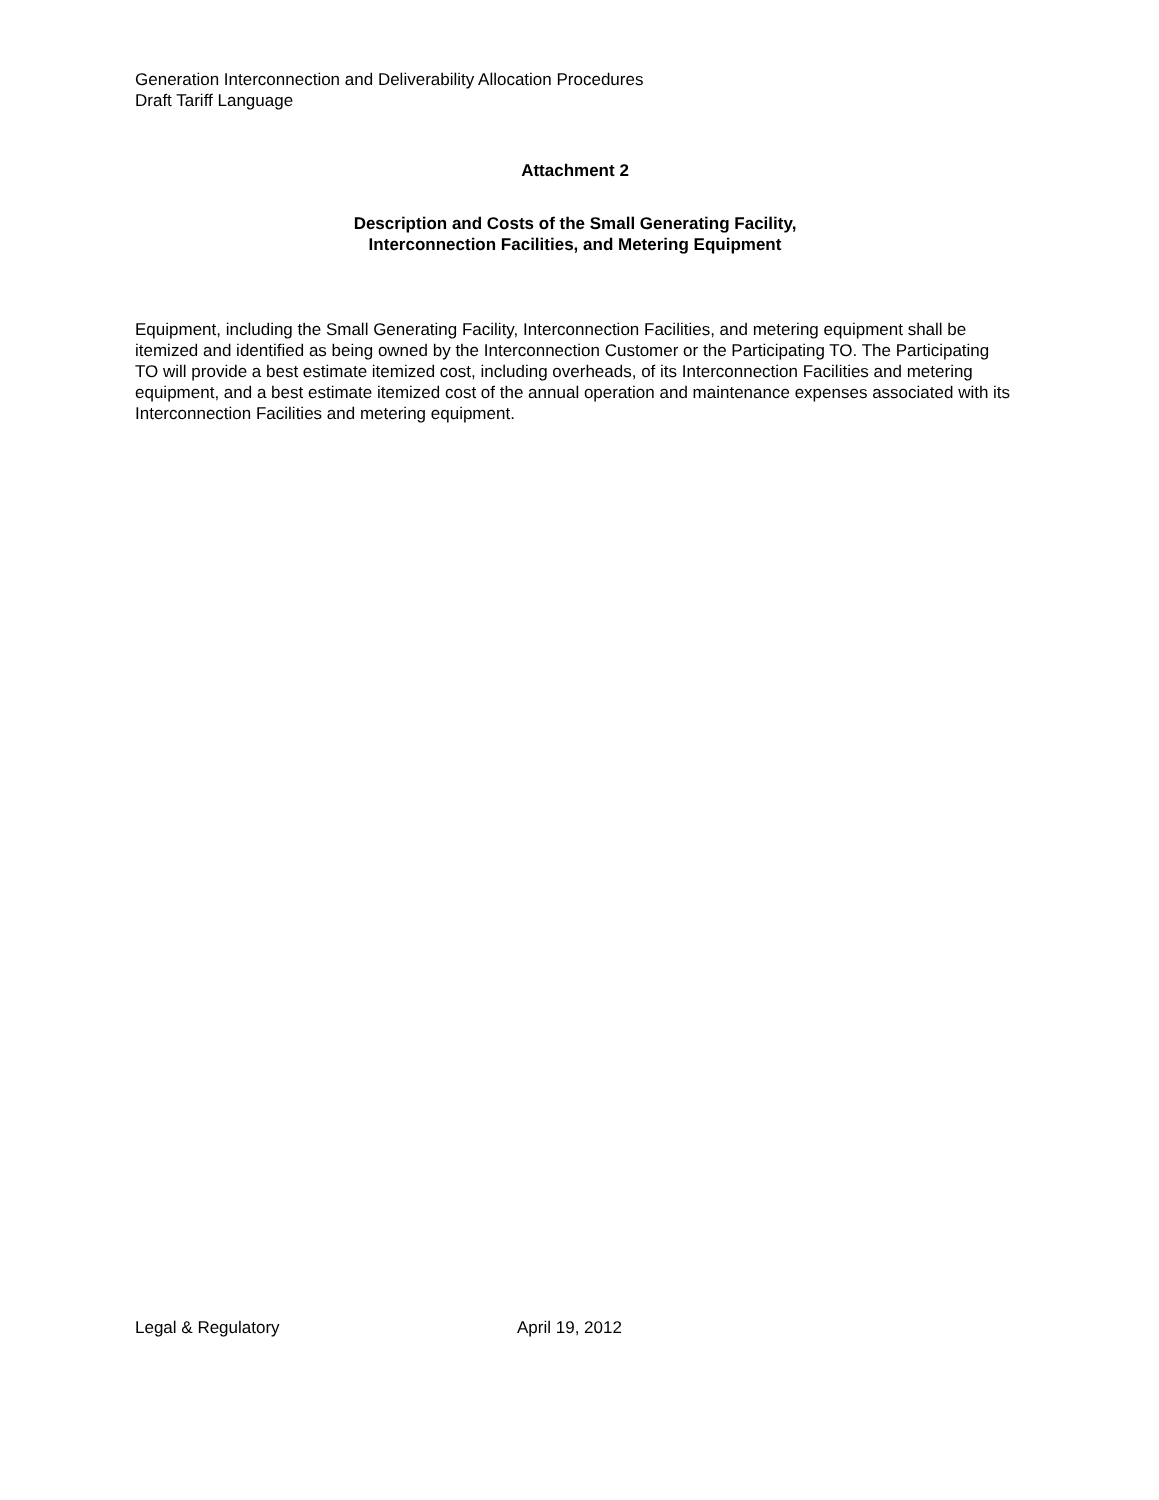Generation Interconnection and Deliverability Allocation Procedures
Draft Tariff Language
Attachment 2
Description and Costs of the Small Generating Facility,
Interconnection Facilities, and Metering Equipment
Equipment, including the Small Generating Facility, Interconnection Facilities, and metering equipment shall be itemized and identified as being owned by the Interconnection Customer or the Participating TO. The Participating TO will provide a best estimate itemized cost, including overheads, of its Interconnection Facilities and metering equipment, and a best estimate itemized cost of the annual operation and maintenance expenses associated with its Interconnection Facilities and metering equipment.
Legal & Regulatory April 19, 2012